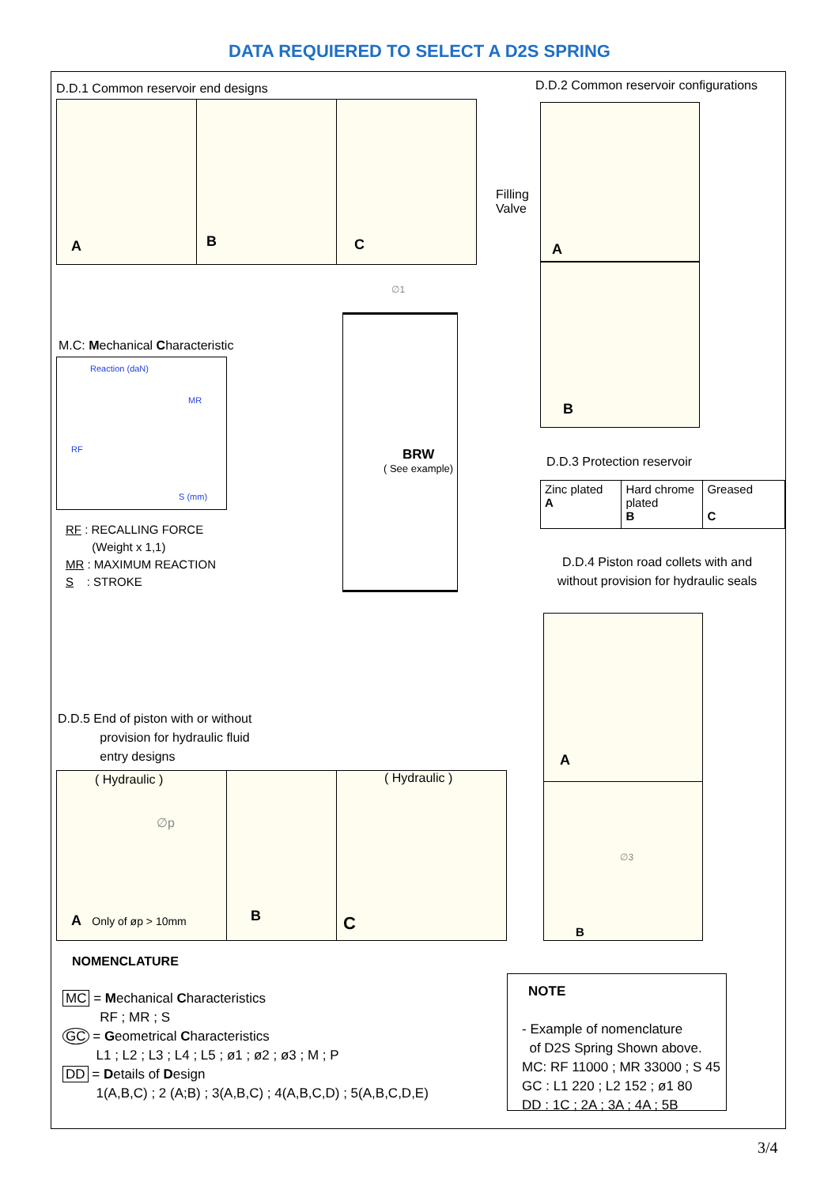DATA REQUIERED TO SELECT A D2S SPRING
D.D.1 Common reservoir end designs
A B C
Filling
Valve
D.D.2 Common reservoir configurations
A
B
M.C: Mechanical Characteristic
Reaction (daN)
MR
RF
S (mm)
RF : RECALLING FORCE
(Weight x 1,1)
MR : MAXIMUM REACTION
S : STROKE
BRW
( See example)
∅1
D.D.3 Protection reservoir
| Zinc plated A | Hard chrome plated B | Greased C |
D.D.4 Piston road collets with and without provision for hydraulic seals
A
B
∅3
D.D.5 End of piston with or without
provision for hydraulic fluid
entry designs
( Hydraulic )
∅p
A Only of øp > 10mm
B
( Hydraulic )
C
NOMENCLATURE
MC = Mechanical Characteristics
RF ; MR ; S
GC = Geometrical Characteristics
L1 ; L2 ; L3 ; L4 ; L5 ; ø1 ; ø2 ; ø3 ; M ; P
DD = Details of Design
1(A,B,C) ; 2 (A;B) ; 3(A,B,C) ; 4(A,B,C,D) ; 5(A,B,C,D,E)
NOTE
- Example of nomenclature
of D2S Spring Shown above.
MC: RF 11000 ; MR 33000 ; S 45
GC : L1 220 ; L2 152 ; ø1 80
DD : 1C ; 2A ; 3A ; 4A ; 5B
3/4